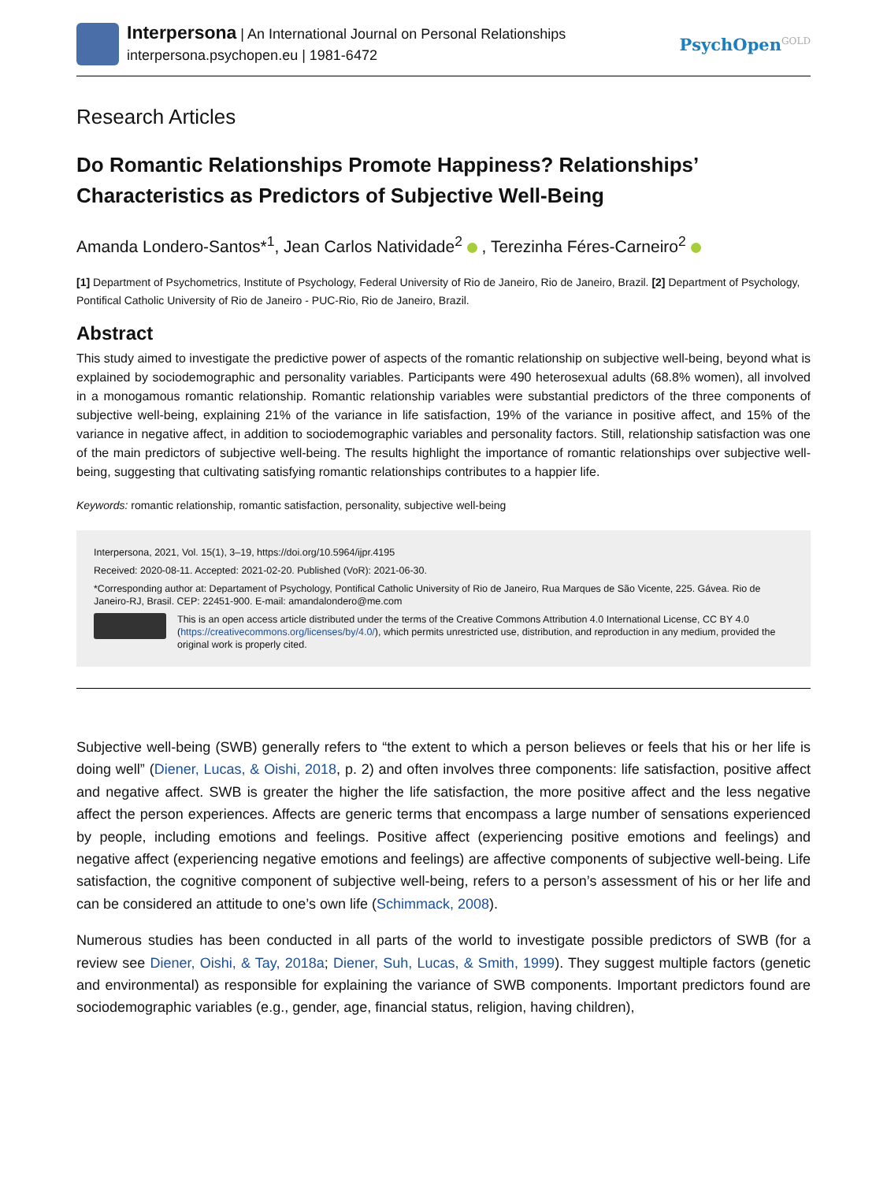Interpersona | An International Journal on Personal Relationships
interpersona.psychopen.eu | 1981-6472
PsychOpen<sup>GOLD</sup>
Research Articles
Do Romantic Relationships Promote Happiness? Relationships’ Characteristics as Predictors of Subjective Well-Being
Amanda Londero-Santos*<sup>1</sup>, Jean Carlos Natividade<sup>2</sup> , Terezinha Féres-Carneiro<sup>2</sup>
[1] Department of Psychometrics, Institute of Psychology, Federal University of Rio de Janeiro, Rio de Janeiro, Brazil. [2] Department of Psychology, Pontifical Catholic University of Rio de Janeiro - PUC-Rio, Rio de Janeiro, Brazil.
Abstract
This study aimed to investigate the predictive power of aspects of the romantic relationship on subjective well-being, beyond what is explained by sociodemographic and personality variables. Participants were 490 heterosexual adults (68.8% women), all involved in a monogamous romantic relationship. Romantic relationship variables were substantial predictors of the three components of subjective well-being, explaining 21% of the variance in life satisfaction, 19% of the variance in positive affect, and 15% of the variance in negative affect, in addition to sociodemographic variables and personality factors. Still, relationship satisfaction was one of the main predictors of subjective well-being. The results highlight the importance of romantic relationships over subjective well-being, suggesting that cultivating satisfying romantic relationships contributes to a happier life.
Keywords: romantic relationship, romantic satisfaction, personality, subjective well-being
Interpersona, 2021, Vol. 15(1), 3–19, https://doi.org/10.5964/ijpr.4195
Received: 2020-08-11. Accepted: 2021-02-20. Published (VoR): 2021-06-30.
*Corresponding author at: Departament of Psychology, Pontifical Catholic University of Rio de Janeiro, Rua Marques de São Vicente, 225. Gávea. Rio de Janeiro-RJ, Brasil. CEP: 22451-900. E-mail: amandalondero@me.com
This is an open access article distributed under the terms of the Creative Commons Attribution 4.0 International License, CC BY 4.0 (https://creativecommons.org/licenses/by/4.0/), which permits unrestricted use, distribution, and reproduction in any medium, provided the original work is properly cited.
Subjective well-being (SWB) generally refers to “the extent to which a person believes or feels that his or her life is doing well” (Diener, Lucas, & Oishi, 2018, p. 2) and often involves three components: life satisfaction, positive affect and negative affect. SWB is greater the higher the life satisfaction, the more positive affect and the less negative affect the person experiences. Affects are generic terms that encompass a large number of sensations experienced by people, including emotions and feelings. Positive affect (experiencing positive emo­tions and feelings) and negative affect (experiencing negative emotions and feelings) are affective components of subjective well-being. Life satisfaction, the cognitive component of subjective well-being, refers to a person’s assessment of his or her life and can be considered an attitude to one’s own life (Schimmack, 2008).
Numerous studies has been conducted in all parts of the world to investigate possible predictors of SWB (for a review see Diener, Oishi, & Tay, 2018a; Diener, Suh, Lucas, & Smith, 1999). They suggest multiple factors (genetic and environmental) as responsible for explaining the variance of SWB components. Important predictors found are sociodemographic variables (e.g., gender, age, financial status, religion, having children),